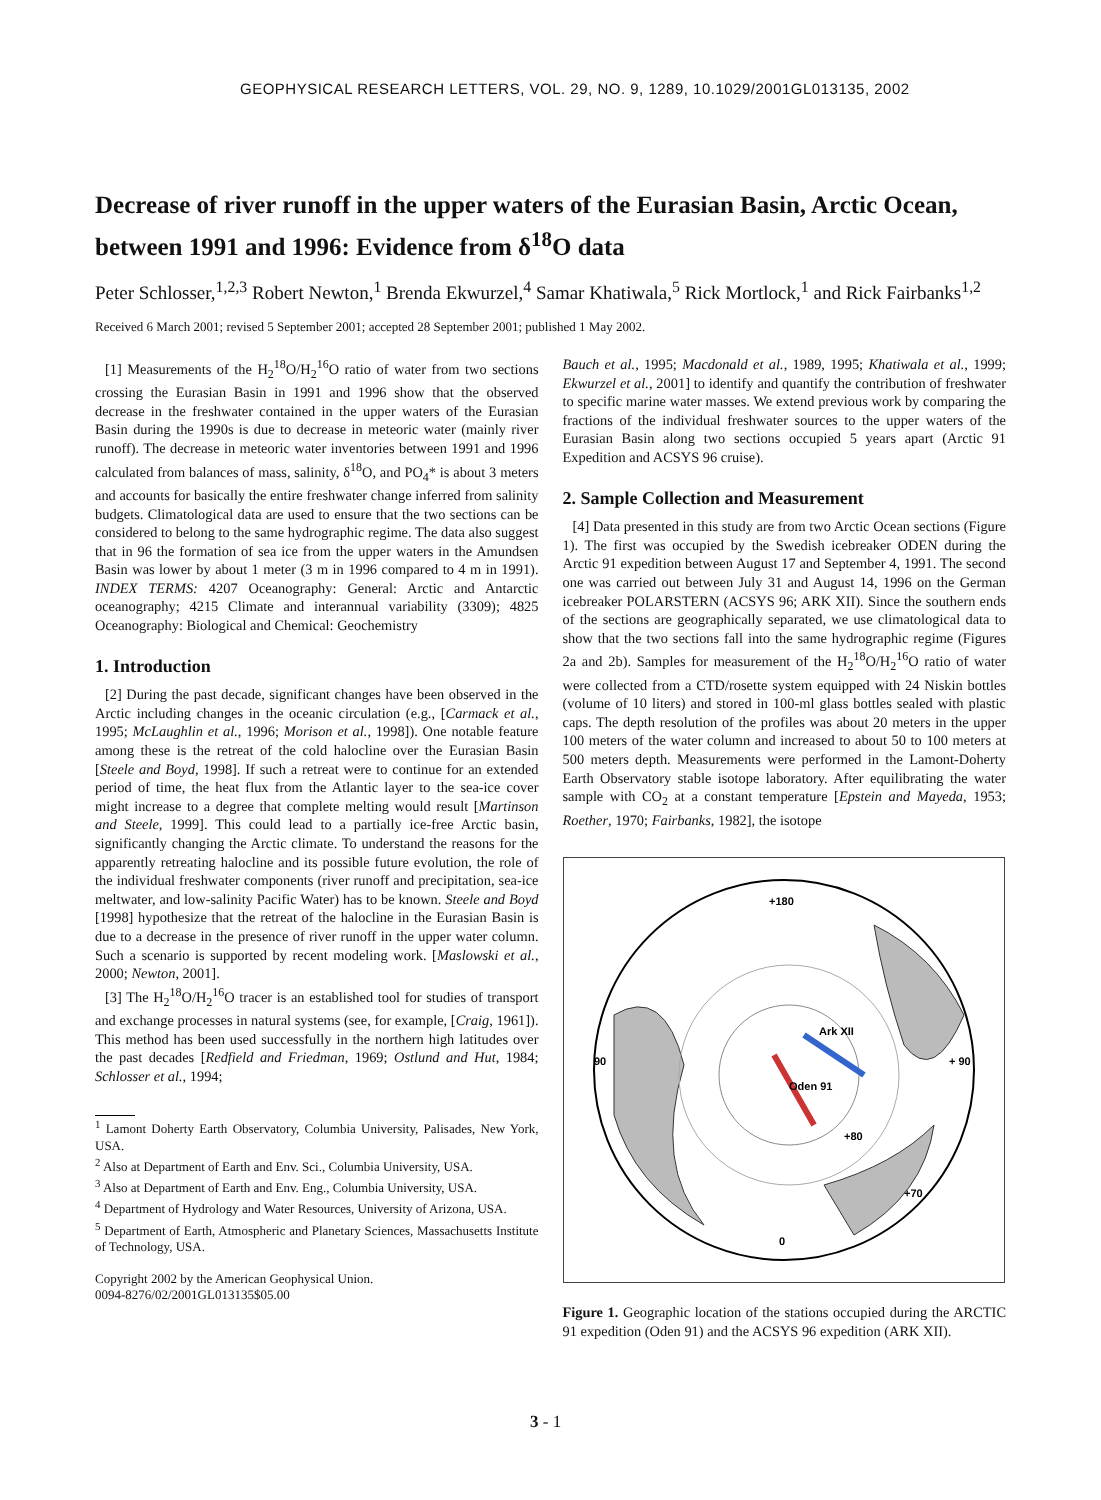GEOPHYSICAL RESEARCH LETTERS, VOL. 29, NO. 9, 1289, 10.1029/2001GL013135, 2002
Decrease of river runoff in the upper waters of the Eurasian Basin, Arctic Ocean, between 1991 and 1996: Evidence from δ<sup>18</sup>O data
Peter Schlosser,<sup>1,2,3</sup> Robert Newton,<sup>1</sup> Brenda Ekwurzel,<sup>4</sup> Samar Khatiwala,<sup>5</sup> Rick Mortlock,<sup>1</sup> and Rick Fairbanks<sup>1,2</sup>
Received 6 March 2001; revised 5 September 2001; accepted 28 September 2001; published 1 May 2002.
[1] Measurements of the H<sub>2</sub><sup>18</sup>O/H<sub>2</sub><sup>16</sup>O ratio of water from two sections crossing the Eurasian Basin in 1991 and 1996 show that the observed decrease in the freshwater contained in the upper waters of the Eurasian Basin during the 1990s is due to decrease in meteoric water (mainly river runoff). The decrease in meteoric water inventories between 1991 and 1996 calculated from balances of mass, salinity, δ<sup>18</sup>O, and PO<sub>4</sub>* is about 3 meters and accounts for basically the entire freshwater change inferred from salinity budgets. Climatological data are used to ensure that the two sections can be considered to belong to the same hydrographic regime. The data also suggest that in 96 the formation of sea ice from the upper waters in the Amundsen Basin was lower by about 1 meter (3 m in 1996 compared to 4 m in 1991). INDEX TERMS: 4207 Oceanography: General: Arctic and Antarctic oceanography; 4215 Climate and interannual variability (3309); 4825 Oceanography: Biological and Chemical: Geochemistry
1. Introduction
[2] During the past decade, significant changes have been observed in the Arctic including changes in the oceanic circulation (e.g., [Carmack et al., 1995; McLaughlin et al., 1996; Morison et al., 1998]). One notable feature among these is the retreat of the cold halocline over the Eurasian Basin [Steele and Boyd, 1998]. If such a retreat were to continue for an extended period of time, the heat flux from the Atlantic layer to the sea-ice cover might increase to a degree that complete melting would result [Martinson and Steele, 1999]. This could lead to a partially ice-free Arctic basin, significantly changing the Arctic climate. To understand the reasons for the apparently retreating halocline and its possible future evolution, the role of the individual freshwater components (river runoff and precipitation, sea-ice meltwater, and low-salinity Pacific Water) has to be known. Steele and Boyd [1998] hypothesize that the retreat of the halocline in the Eurasian Basin is due to a decrease in the presence of river runoff in the upper water column. Such a scenario is supported by recent modeling work. [Maslowski et al., 2000; Newton, 2001].
[3] The H<sub>2</sub><sup>18</sup>O/H<sub>2</sub><sup>16</sup>O tracer is an established tool for studies of transport and exchange processes in natural systems (see, for example, [Craig, 1961]). This method has been used successfully in the northern high latitudes over the past decades [Redfield and Friedman, 1969; Ostlund and Hut, 1984; Schlosser et al., 1994;
<sup>1</sup> Lamont Doherty Earth Observatory, Columbia University, Palisades, New York, USA.
<sup>2</sup> Also at Department of Earth and Env. Sci., Columbia University, USA.
<sup>3</sup> Also at Department of Earth and Env. Eng., Columbia University, USA.
<sup>4</sup> Department of Hydrology and Water Resources, University of Arizona, USA.
<sup>5</sup> Department of Earth, Atmospheric and Planetary Sciences, Massachusetts Institute of Technology, USA.
Copyright 2002 by the American Geophysical Union.
0094-8276/02/2001GL013135$05.00
Bauch et al., 1995; Macdonald et al., 1989, 1995; Khatiwala et al., 1999; Ekwurzel et al., 2001] to identify and quantify the contribution of freshwater to specific marine water masses. We extend previous work by comparing the fractions of the individual freshwater sources to the upper waters of the Eurasian Basin along two sections occupied 5 years apart (Arctic 91 Expedition and ACSYS 96 cruise).
2. Sample Collection and Measurement
[4] Data presented in this study are from two Arctic Ocean sections (Figure 1). The first was occupied by the Swedish icebreaker ODEN during the Arctic 91 expedition between August 17 and September 4, 1991. The second one was carried out between July 31 and August 14, 1996 on the German icebreaker POLARSTERN (ACSYS 96; ARK XII). Since the southern ends of the sections are geographically separated, we use climatological data to show that the two sections fall into the same hydrographic regime (Figures 2a and 2b). Samples for measurement of the H<sub>2</sub><sup>18</sup>O/H<sub>2</sub><sup>16</sup>O ratio of water were collected from a CTD/rosette system equipped with 24 Niskin bottles (volume of 10 liters) and stored in 100-ml glass bottles sealed with plastic caps. The depth resolution of the profiles was about 20 meters in the upper 100 meters of the water column and increased to about 50 to 100 meters at 500 meters depth. Measurements were performed in the Lamont-Doherty Earth Observatory stable isotope laboratory. After equilibrating the water sample with CO<sub>2</sub> at a constant temperature [Epstein and Mayeda, 1953; Roether, 1970; Fairbanks, 1982], the isotope
+180
90
+ 90
+80
+70
0
Ark XII
Oden 91
Figure 1. Geographic location of the stations occupied during the ARCTIC 91 expedition (Oden 91) and the ACSYS 96 expedition (ARK XII).
3 - 1